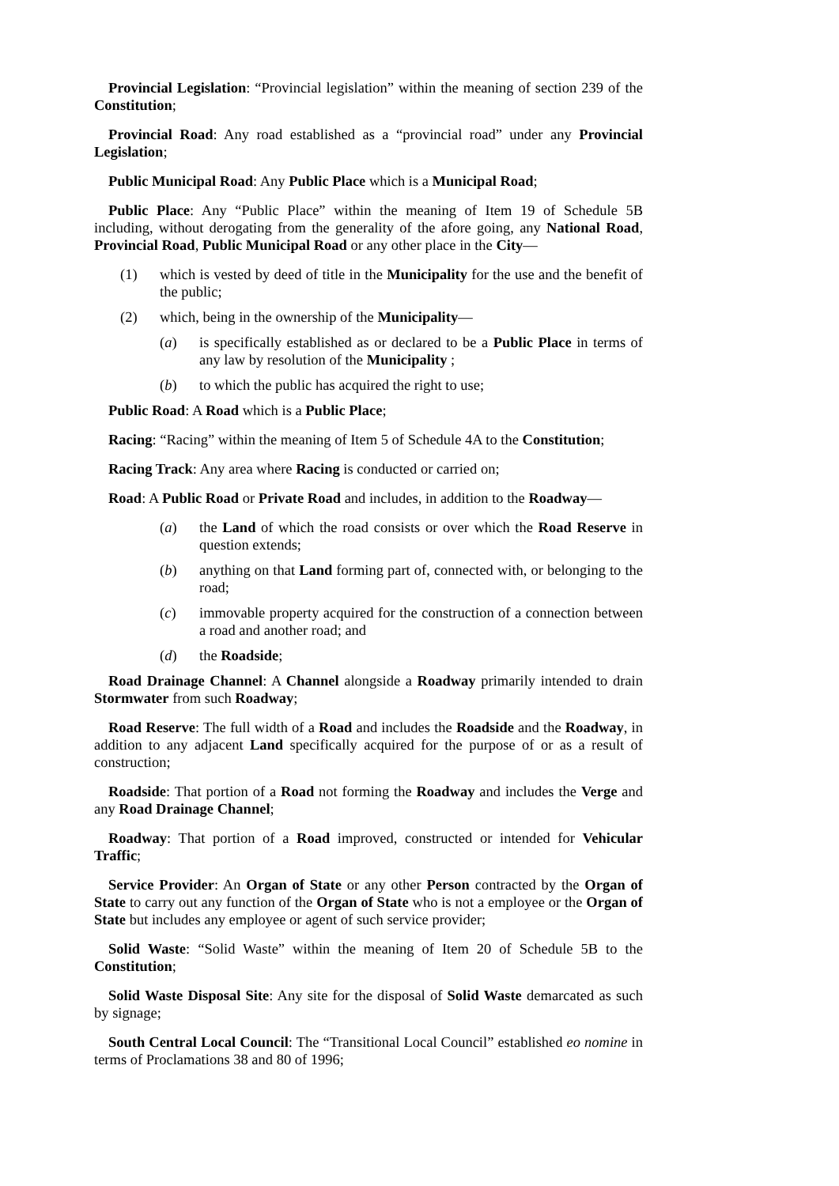Provincial Legislation: “Provincial legislation” within the meaning of section 239 of the Constitution;
Provincial Road: Any road established as a “provincial road” under any Provincial Legislation;
Public Municipal Road: Any Public Place which is a Municipal Road;
Public Place: Any “Public Place” within the meaning of Item 19 of Schedule 5B including, without derogating from the generality of the afore going, any National Road, Provincial Road, Public Municipal Road or any other place in the City—
(1) which is vested by deed of title in the Municipality for the use and the benefit of the public;
(2) which, being in the ownership of the Municipality—
(a) is specifically established as or declared to be a Public Place in terms of any law by resolution of the Municipality ;
(b) to which the public has acquired the right to use;
Public Road: A Road which is a Public Place;
Racing: “Racing” within the meaning of Item 5 of Schedule 4A to the Constitution;
Racing Track: Any area where Racing is conducted or carried on;
Road: A Public Road or Private Road and includes, in addition to the Roadway—
(a) the Land of which the road consists or over which the Road Reserve in question extends;
(b) anything on that Land forming part of, connected with, or belonging to the road;
(c) immovable property acquired for the construction of a connection between a road and another road; and
(d) the Roadside;
Road Drainage Channel: A Channel alongside a Roadway primarily intended to drain Stormwater from such Roadway;
Road Reserve: The full width of a Road and includes the Roadside and the Roadway, in addition to any adjacent Land specifically acquired for the purpose of or as a result of construction;
Roadside: That portion of a Road not forming the Roadway and includes the Verge and any Road Drainage Channel;
Roadway: That portion of a Road improved, constructed or intended for Vehicular Traffic;
Service Provider: An Organ of State or any other Person contracted by the Organ of State to carry out any function of the Organ of State who is not a employee or the Organ of State but includes any employee or agent of such service provider;
Solid Waste: “Solid Waste” within the meaning of Item 20 of Schedule 5B to the Constitution;
Solid Waste Disposal Site: Any site for the disposal of Solid Waste demarcated as such by signage;
South Central Local Council: The “Transitional Local Council” established eo nomine in terms of Proclamations 38 and 80 of 1996;